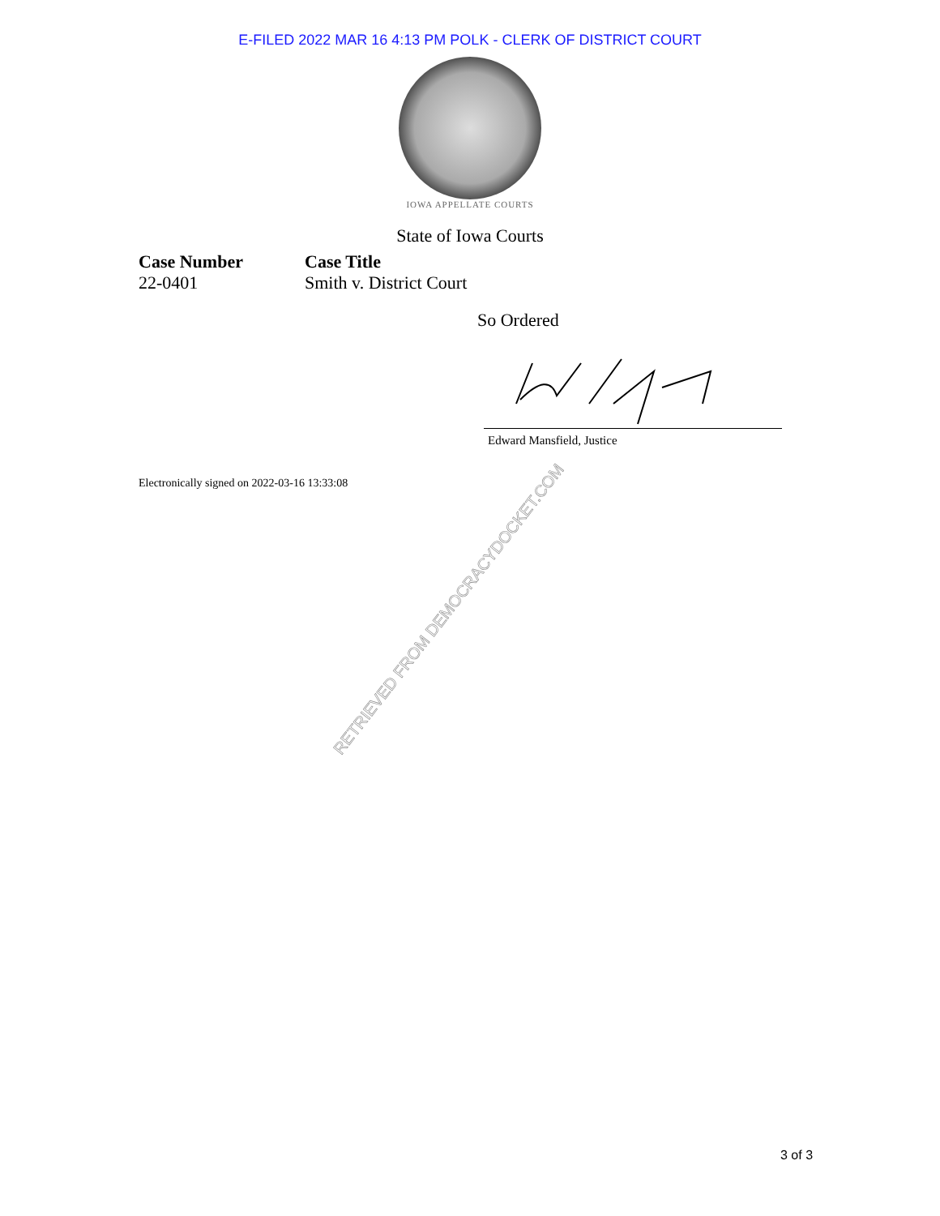E-FILED 2022 MAR 16 4:13 PM POLK - CLERK OF DISTRICT COURT
IOWA APPELLATE COURTS
State of Iowa Courts
Case Number
22-0401
Case Title
Smith v. District Court
So Ordered
Edward Mansfield, Justice
Electronically signed on 2022-03-16 13:33:08
RETRIEVED FROM DEMOCRACYDOCKET.COM
3 of 3